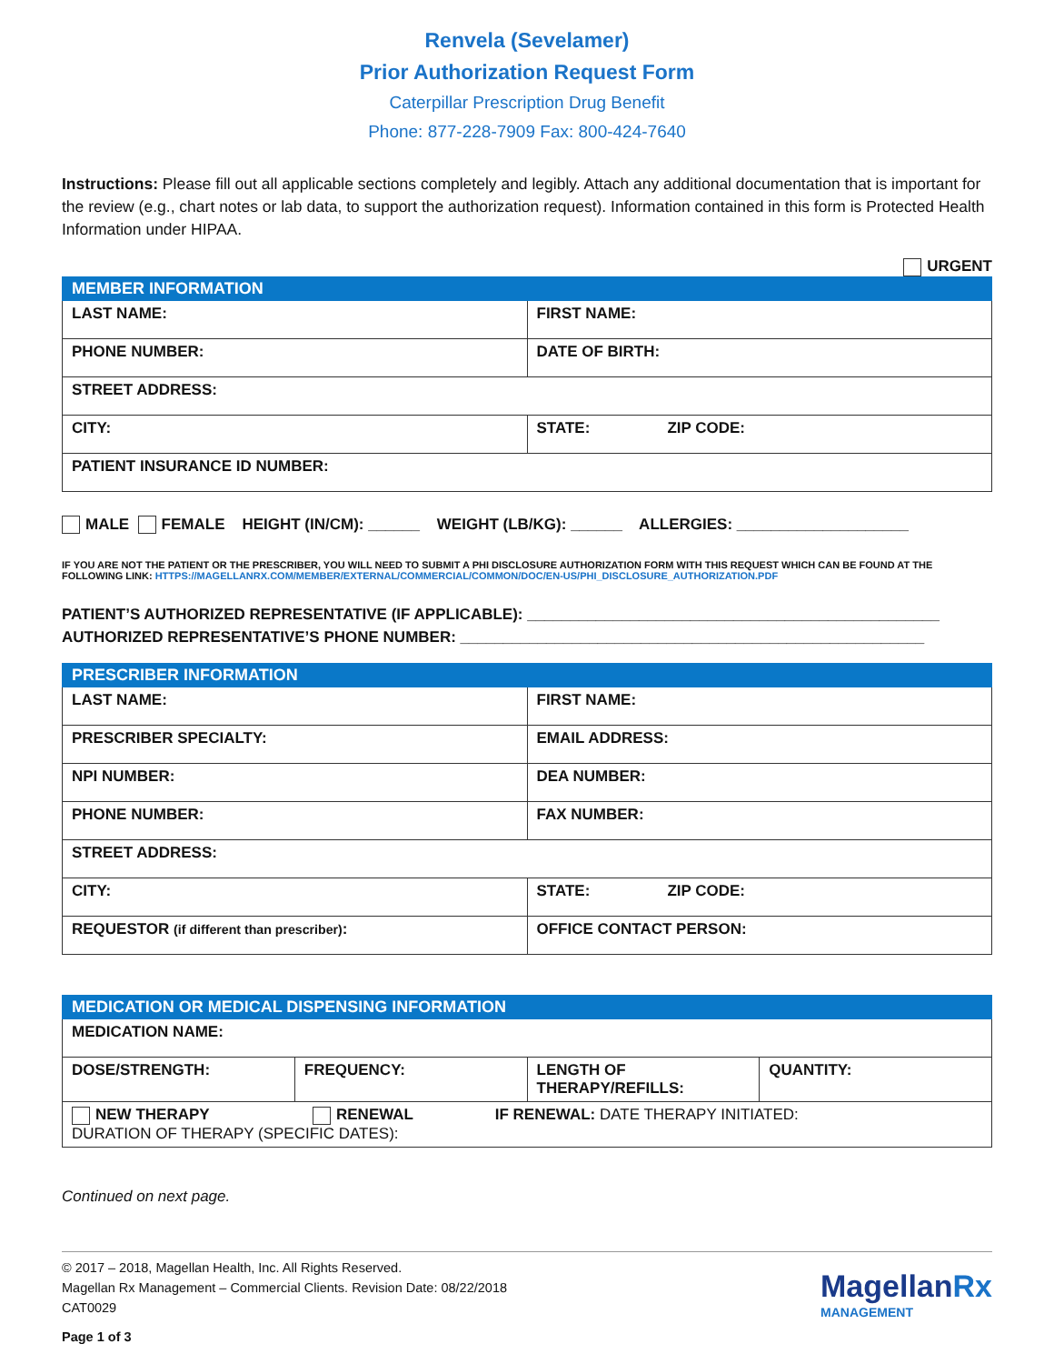Renvela (Sevelamer)
Prior Authorization Request Form
Caterpillar Prescription Drug Benefit
Phone: 877-228-7909 Fax: 800-424-7640
Instructions: Please fill out all applicable sections completely and legibly. Attach any additional documentation that is important for the review (e.g., chart notes or lab data, to support the authorization request). Information contained in this form is Protected Health Information under HIPAA.
URGENT
| MEMBER INFORMATION | |
| --- | --- |
| LAST NAME: | FIRST NAME: |
| PHONE NUMBER: | DATE OF BIRTH: |
| STREET ADDRESS: | |
| CITY: | STATE: ZIP CODE: |
| PATIENT INSURANCE ID NUMBER: | |
MALE FEMALE HEIGHT (IN/CM): ______ WEIGHT (LB/KG): ______ ALLERGIES: ____________________
IF YOU ARE NOT THE PATIENT OR THE PRESCRIBER, YOU WILL NEED TO SUBMIT A PHI DISCLOSURE AUTHORIZATION FORM WITH THIS REQUEST WHICH CAN BE FOUND AT THE FOLLOWING LINK: HTTPS://MAGELLANRX.COM/MEMBER/EXTERNAL/COMMERCIAL/COMMON/DOC/EN-US/PHI_DISCLOSURE_AUTHORIZATION.PDF
PATIENT’S AUTHORIZED REPRESENTATIVE (IF APPLICABLE): ________________________________________________
AUTHORIZED REPRESENTATIVE’S PHONE NUMBER: ______________________________________________________
| PRESCRIBER INFORMATION | |
| --- | --- |
| LAST NAME: | FIRST NAME: |
| PRESCRIBER SPECIALTY: | EMAIL ADDRESS: |
| NPI NUMBER: | DEA NUMBER: |
| PHONE NUMBER: | FAX NUMBER: |
| STREET ADDRESS: | |
| CITY: | STATE: ZIP CODE: |
| REQUESTOR (if different than prescriber) : | OFFICE CONTACT PERSON: |
| MEDICATION OR MEDICAL DISPENSING INFORMATION | | | |
| --- | --- | --- | --- |
| MEDICATION NAME: | | | |
| DOSE/STRENGTH: | FREQUENCY: | LENGTH OF THERAPY/REFILLS: | QUANTITY: |
| NEW THERAPY RENEWAL IF RENEWAL: DATE THERAPY INITIATED: DURATION OF THERAPY (SPECIFIC DATES): | | | |
Continued on next page.
© 2017 – 2018, Magellan Health, Inc. All Rights Reserved.
Magellan Rx Management – Commercial Clients. Revision Date: 08/22/2018
CAT0029
Page 1 of 3
MagellanRx
MANAGEMENT